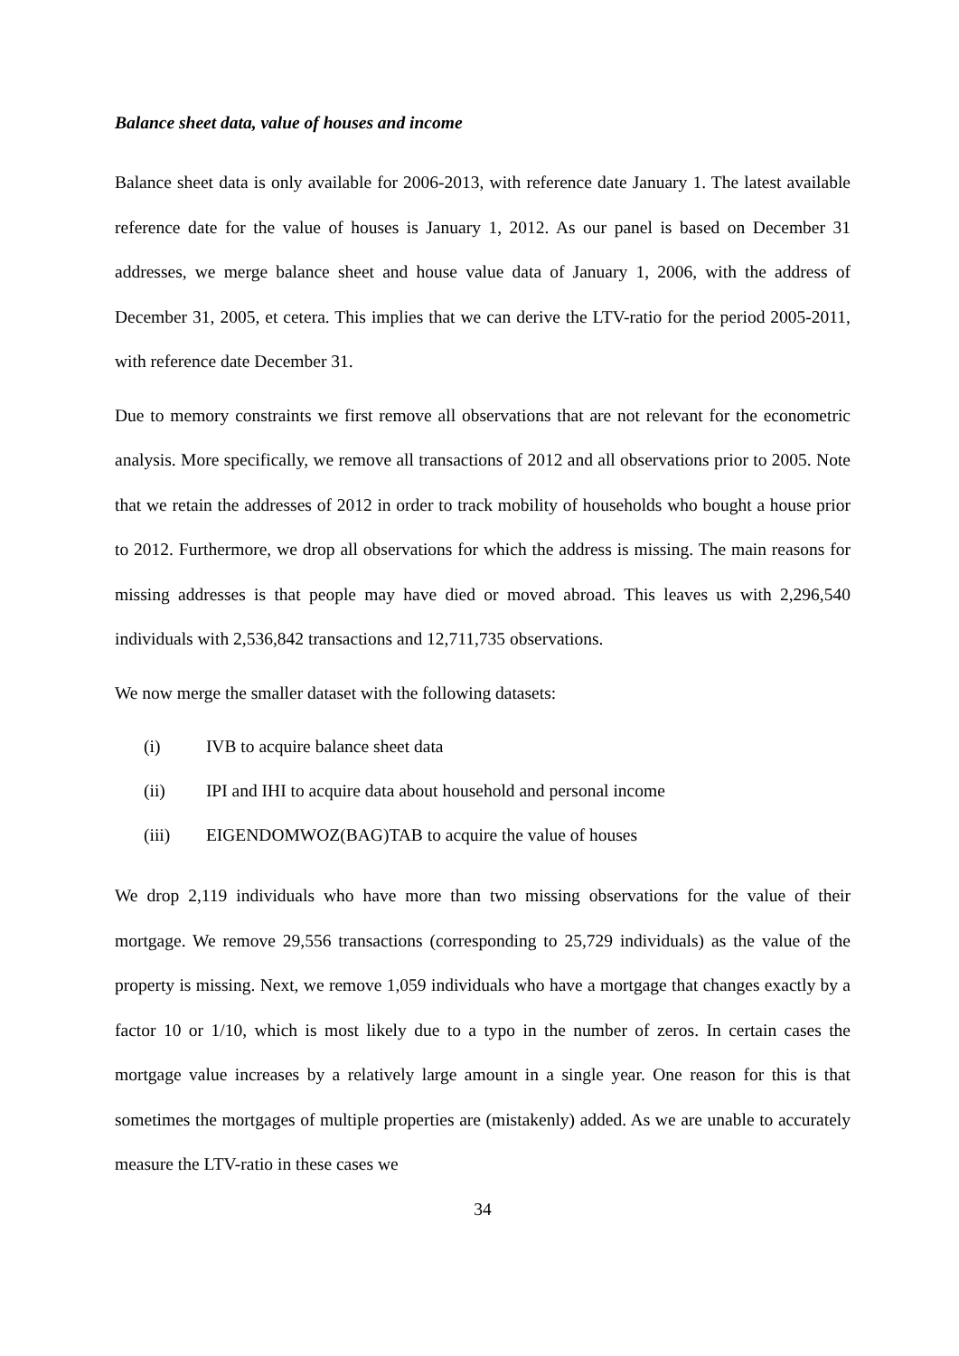Balance sheet data, value of houses and income
Balance sheet data is only available for 2006-2013, with reference date January 1. The latest available reference date for the value of houses is January 1, 2012. As our panel is based on December 31 addresses, we merge balance sheet and house value data of January 1, 2006, with the address of December 31, 2005, et cetera. This implies that we can derive the LTV-ratio for the period 2005-2011, with reference date December 31.
Due to memory constraints we first remove all observations that are not relevant for the econometric analysis. More specifically, we remove all transactions of 2012 and all observations prior to 2005. Note that we retain the addresses of 2012 in order to track mobility of households who bought a house prior to 2012. Furthermore, we drop all observations for which the address is missing. The main reasons for missing addresses is that people may have died or moved abroad. This leaves us with 2,296,540 individuals with 2,536,842 transactions and 12,711,735 observations.
We now merge the smaller dataset with the following datasets:
(i) IVB to acquire balance sheet data
(ii) IPI and IHI to acquire data about household and personal income
(iii) EIGENDOMWOZ(BAG)TAB to acquire the value of houses
We drop 2,119 individuals who have more than two missing observations for the value of their mortgage. We remove 29,556 transactions (corresponding to 25,729 individuals) as the value of the property is missing. Next, we remove 1,059 individuals who have a mortgage that changes exactly by a factor 10 or 1/10, which is most likely due to a typo in the number of zeros. In certain cases the mortgage value increases by a relatively large amount in a single year. One reason for this is that sometimes the mortgages of multiple properties are (mistakenly) added. As we are unable to accurately measure the LTV-ratio in these cases we
34